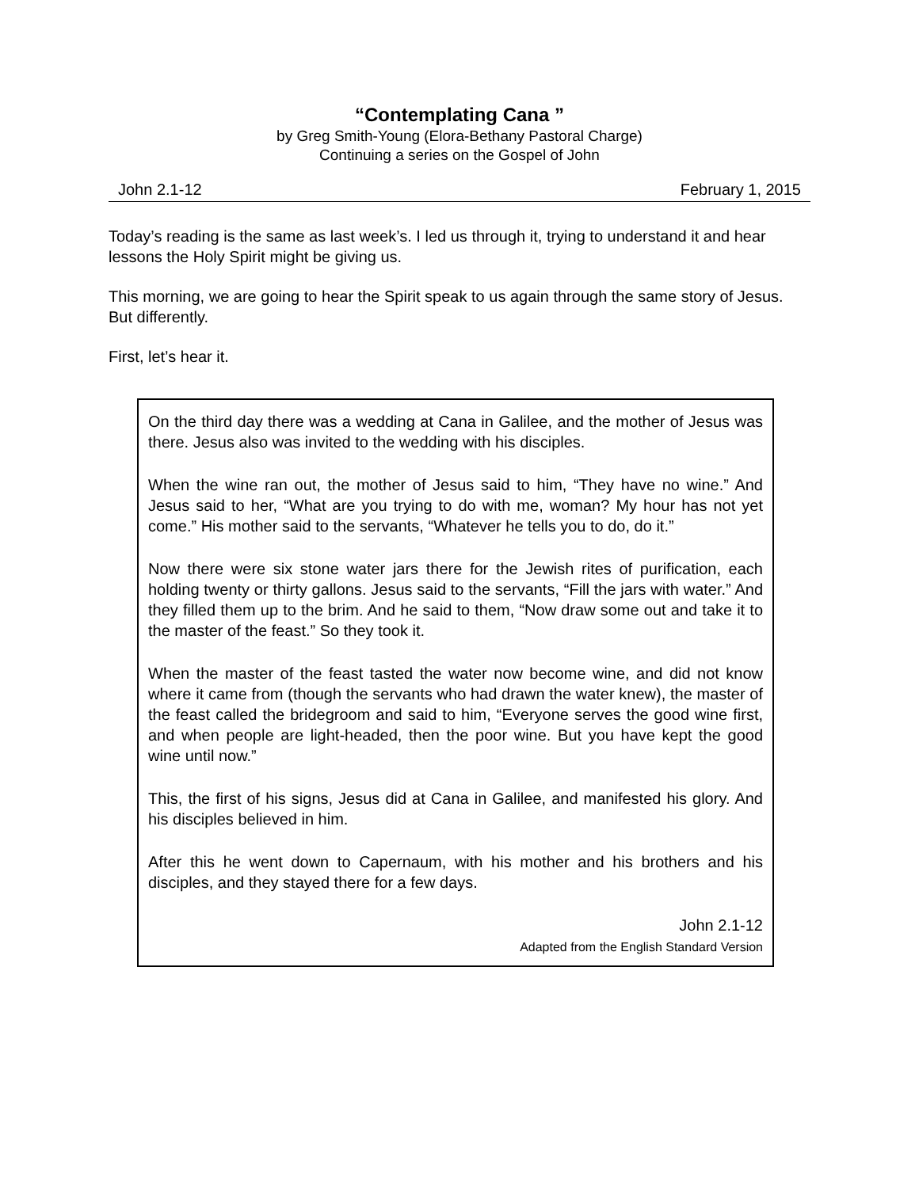“Contemplating Cana ”
by Greg Smith-Young (Elora-Bethany Pastoral Charge)
Continuing a series on the Gospel of John
John 2.1-12 February 1, 2015
Today’s reading is the same as last week’s. I led us through it, trying to understand it and hear lessons the Holy Spirit might be giving us.
This morning, we are going to hear the Spirit speak to us again through the same story of Jesus. But differently.
First, let’s hear it.
On the third day there was a wedding at Cana in Galilee, and the mother of Jesus was there. Jesus also was invited to the wedding with his disciples.
When the wine ran out, the mother of Jesus said to him, “They have no wine.” And Jesus said to her, “What are you trying to do with me, woman? My hour has not yet come.” His mother said to the servants, “Whatever he tells you to do, do it.”
Now there were six stone water jars there for the Jewish rites of purification, each holding twenty or thirty gallons. Jesus said to the servants, “Fill the jars with water.” And they filled them up to the brim. And he said to them, “Now draw some out and take it to the master of the feast.” So they took it.
When the master of the feast tasted the water now become wine, and did not know where it came from (though the servants who had drawn the water knew), the master of the feast called the bridegroom and said to him, “Everyone serves the good wine first, and when people are light-headed, then the poor wine. But you have kept the good wine until now.”
This, the first of his signs, Jesus did at Cana in Galilee, and manifested his glory. And his disciples believed in him.
After this he went down to Capernaum, with his mother and his brothers and his disciples, and they stayed there for a few days.
John 2.1-12
Adapted from the English Standard Version